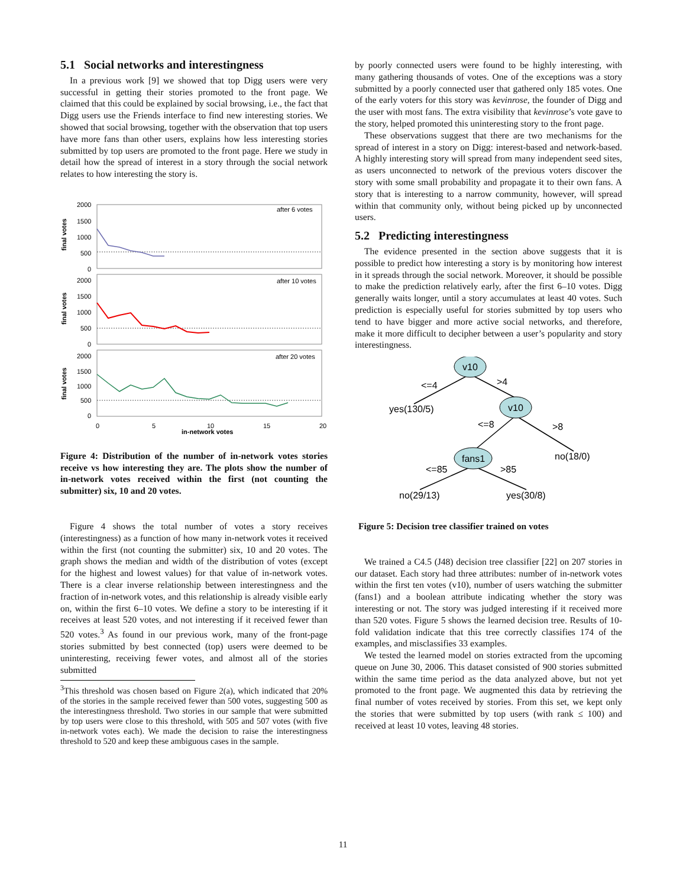5.1 Social networks and interestingness
In a previous work [9] we showed that top Digg users were very successful in getting their stories promoted to the front page. We claimed that this could be explained by social browsing, i.e., the fact that Digg users use the Friends interface to find new interesting stories. We showed that social browsing, together with the observation that top users have more fans than other users, explains how less interesting stories submitted by top users are promoted to the front page. Here we study in detail how the spread of interest in a story through the social network relates to how interesting the story is.
after 6 votes
after 10 votes
after 20 votes
final votes
final votes
final votes
2000
1500
1000
500
0
2000
1500
1000
500
0
2000
1500
1000
500
0
0
5
10
15
20
in-network votes
Figure 4: Distribution of the number of in-network votes stories receive vs how interesting they are. The plots show the number of in-network votes received within the first (not counting the submitter) six, 10 and 20 votes.
Figure 4 shows the total number of votes a story receives (interestingness) as a function of how many in-network votes it received within the first (not counting the submitter) six, 10 and 20 votes. The graph shows the median and width of the distribution of votes (except for the highest and lowest values) for that value of in-network votes. There is a clear inverse relationship between interestingness and the fraction of in-network votes, and this relationship is already visible early on, within the first 6–10 votes. We define a story to be interesting if it receives at least 520 votes, and not interesting if it received fewer than 520 votes.<sup>3</sup> As found in our previous work, many of the front-page stories submitted by best connected (top) users were deemed to be uninteresting, receiving fewer votes, and almost all of the stories submitted
<sup>3</sup> This threshold was chosen based on Figure 2(a), which indicated that 20% of the stories in the sample received fewer than 500 votes, suggesting 500 as the interestingness threshold. Two stories in our sample that were submitted by top users were close to this threshold, with 505 and 507 votes (with five in-network votes each). We made the decision to raise the interestingness threshold to 520 and keep these ambiguous cases in the sample.
by poorly connected users were found to be highly interesting, with many gathering thousands of votes. One of the exceptions was a story submitted by a poorly connected user that gathered only 185 votes. One of the early voters for this story was kevinrose, the founder of Digg and the user with most fans. The extra visibility that kevinrose’s vote gave to the story, helped promoted this uninteresting story to the front page.
These observations suggest that there are two mechanisms for the spread of interest in a story on Digg: interest-based and network-based. A highly interesting story will spread from many independent seed sites, as users unconnected to network of the previous voters discover the story with some small probability and propagate it to their own fans. A story that is interesting to a narrow community, however, will spread within that community only, without being picked up by unconnected users.
5.2 Predicting interestingness
The evidence presented in the section above suggests that it is possible to predict how interesting a story is by monitoring how interest in it spreads through the social network. Moreover, it should be possible to make the prediction relatively early, after the first 6–10 votes. Digg generally waits longer, until a story accumulates at least 40 votes. Such prediction is especially useful for stories submitted by top users who tend to have bigger and more active social networks, and therefore, make it more difficult to decipher between a user’s popularity and story interestingness.
v10
v10
fans1
<=4
>4
yes(130/5)
<=8
>8
no(18/0)
<=85
>85
no(29/13)
yes(30/8)
Figure 5: Decision tree classifier trained on votes
We trained a C4.5 (J48) decision tree classifier [22] on 207 stories in our dataset. Each story had three attributes: number of in-network votes within the first ten votes (v10), number of users watching the submitter (fans1) and a boolean attribute indicating whether the story was interesting or not. The story was judged interesting if it received more than 520 votes. Figure 5 shows the learned decision tree. Results of 10-fold validation indicate that this tree correctly classifies 174 of the examples, and misclassifies 33 examples.
We tested the learned model on stories extracted from the upcoming queue on June 30, 2006. This dataset consisted of 900 stories submitted within the same time period as the data analyzed above, but not yet promoted to the front page. We augmented this data by retrieving the final number of votes received by stories. From this set, we kept only the stories that were submitted by top users (with rank ≤ 100) and received at least 10 votes, leaving 48 stories.
11